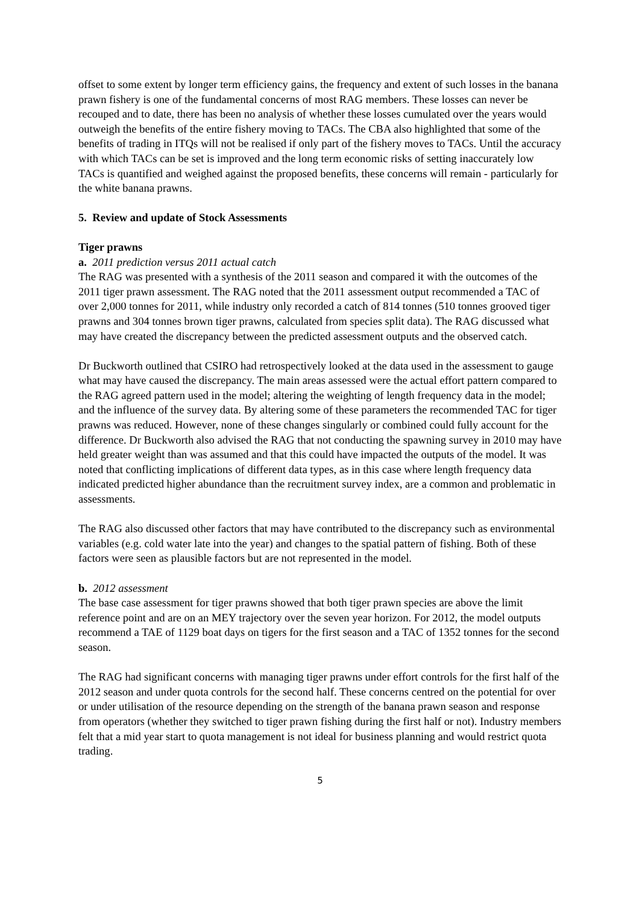offset to some extent by longer term efficiency gains, the frequency and extent of such losses in the banana prawn fishery is one of the fundamental concerns of most RAG members. These losses can never be recouped and to date, there has been no analysis of whether these losses cumulated over the years would outweigh the benefits of the entire fishery moving to TACs. The CBA also highlighted that some of the benefits of trading in ITQs will not be realised if only part of the fishery moves to TACs. Until the accuracy with which TACs can be set is improved and the long term economic risks of setting inaccurately low TACs is quantified and weighed against the proposed benefits, these concerns will remain - particularly for the white banana prawns.
5. Review and update of Stock Assessments
Tiger prawns
a. 2011 prediction versus 2011 actual catch
The RAG was presented with a synthesis of the 2011 season and compared it with the outcomes of the 2011 tiger prawn assessment. The RAG noted that the 2011 assessment output recommended a TAC of over 2,000 tonnes for 2011, while industry only recorded a catch of 814 tonnes (510 tonnes grooved tiger prawns and 304 tonnes brown tiger prawns, calculated from species split data). The RAG discussed what may have created the discrepancy between the predicted assessment outputs and the observed catch.
Dr Buckworth outlined that CSIRO had retrospectively looked at the data used in the assessment to gauge what may have caused the discrepancy. The main areas assessed were the actual effort pattern compared to the RAG agreed pattern used in the model; altering the weighting of length frequency data in the model; and the influence of the survey data. By altering some of these parameters the recommended TAC for tiger prawns was reduced. However, none of these changes singularly or combined could fully account for the difference. Dr Buckworth also advised the RAG that not conducting the spawning survey in 2010 may have held greater weight than was assumed and that this could have impacted the outputs of the model. It was noted that conflicting implications of different data types, as in this case where length frequency data indicated predicted higher abundance than the recruitment survey index, are a common and problematic in assessments.
The RAG also discussed other factors that may have contributed to the discrepancy such as environmental variables (e.g. cold water late into the year) and changes to the spatial pattern of fishing. Both of these factors were seen as plausible factors but are not represented in the model.
b. 2012 assessment
The base case assessment for tiger prawns showed that both tiger prawn species are above the limit reference point and are on an MEY trajectory over the seven year horizon. For 2012, the model outputs recommend a TAE of 1129 boat days on tigers for the first season and a TAC of 1352 tonnes for the second season.
The RAG had significant concerns with managing tiger prawns under effort controls for the first half of the 2012 season and under quota controls for the second half. These concerns centred on the potential for over or under utilisation of the resource depending on the strength of the banana prawn season and response from operators (whether they switched to tiger prawn fishing during the first half or not). Industry members felt that a mid year start to quota management is not ideal for business planning and would restrict quota trading.
5